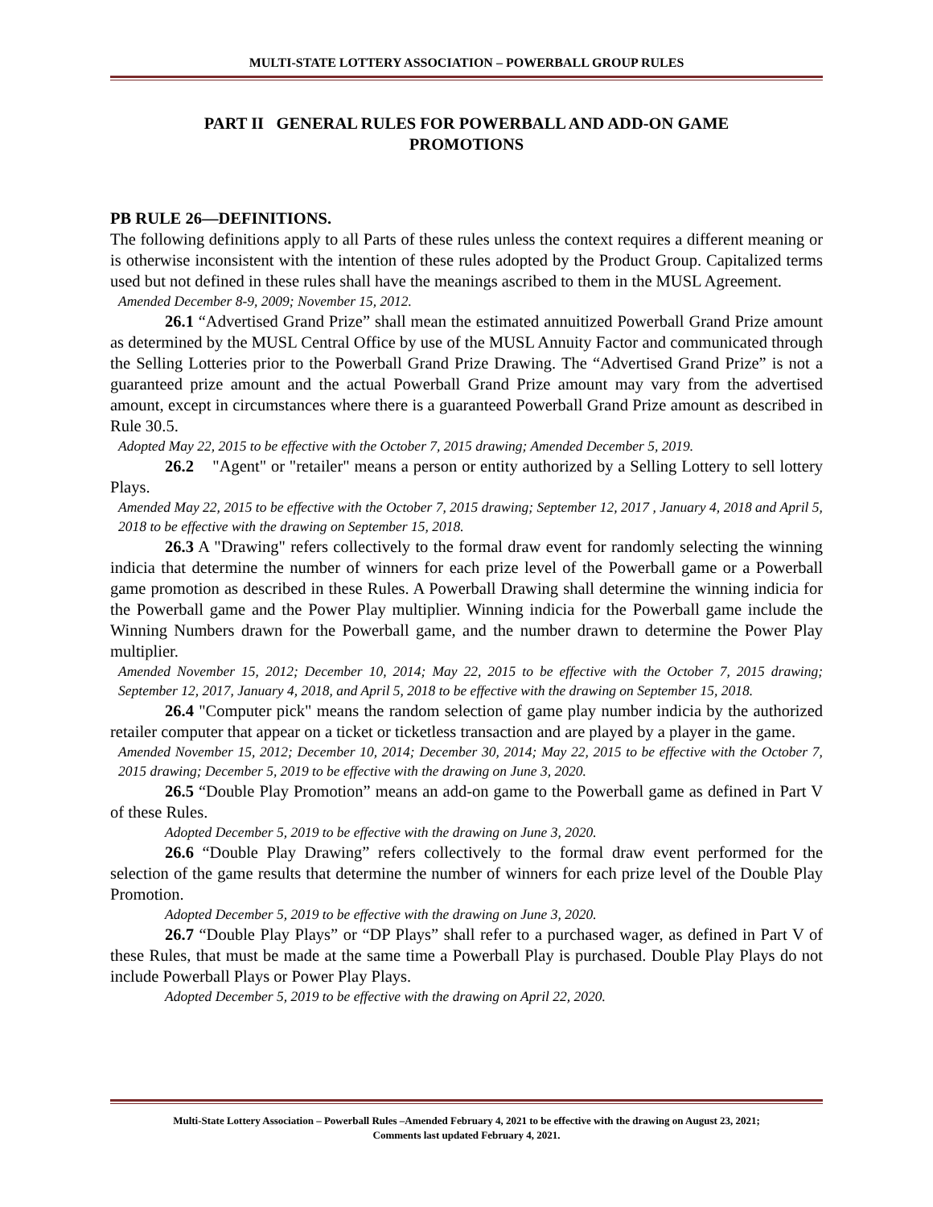MULTI-STATE LOTTERY ASSOCIATION – POWERBALL GROUP RULES
PART II GENERAL RULES FOR POWERBALL AND ADD-ON GAME
PROMOTIONS
PB RULE 26—DEFINITIONS.
The following definitions apply to all Parts of these rules unless the context requires a different meaning or is otherwise inconsistent with the intention of these rules adopted by the Product Group. Capitalized terms used but not defined in these rules shall have the meanings ascribed to them in the MUSL Agreement.
Amended December 8-9, 2009; November 15, 2012.
26.1 “Advertised Grand Prize” shall mean the estimated annuitized Powerball Grand Prize amount as determined by the MUSL Central Office by use of the MUSL Annuity Factor and communicated through the Selling Lotteries prior to the Powerball Grand Prize Drawing. The “Advertised Grand Prize” is not a guaranteed prize amount and the actual Powerball Grand Prize amount may vary from the advertised amount, except in circumstances where there is a guaranteed Powerball Grand Prize amount as described in Rule 30.5.
Adopted May 22, 2015 to be effective with the October 7, 2015 drawing; Amended December 5, 2019.
26.2 "Agent" or "retailer" means a person or entity authorized by a Selling Lottery to sell lottery Plays.
Amended May 22, 2015 to be effective with the October 7, 2015 drawing; September 12, 2017 , January 4, 2018 and April 5, 2018 to be effective with the drawing on September 15, 2018.
26.3 A "Drawing" refers collectively to the formal draw event for randomly selecting the winning indicia that determine the number of winners for each prize level of the Powerball game or a Powerball game promotion as described in these Rules. A Powerball Drawing shall determine the winning indicia for the Powerball game and the Power Play multiplier. Winning indicia for the Powerball game include the Winning Numbers drawn for the Powerball game, and the number drawn to determine the Power Play multiplier.
Amended November 15, 2012; December 10, 2014; May 22, 2015 to be effective with the October 7, 2015 drawing; September 12, 2017, January 4, 2018, and April 5, 2018 to be effective with the drawing on September 15, 2018.
26.4 "Computer pick" means the random selection of game play number indicia by the authorized retailer computer that appear on a ticket or ticketless transaction and are played by a player in the game.
Amended November 15, 2012; December 10, 2014; December 30, 2014; May 22, 2015 to be effective with the October 7, 2015 drawing; December 5, 2019 to be effective with the drawing on June 3, 2020.
26.5 “Double Play Promotion” means an add-on game to the Powerball game as defined in Part V of these Rules.
Adopted December 5, 2019 to be effective with the drawing on June 3, 2020.
26.6 “Double Play Drawing” refers collectively to the formal draw event performed for the selection of the game results that determine the number of winners for each prize level of the Double Play Promotion.
Adopted December 5, 2019 to be effective with the drawing on June 3, 2020.
26.7 “Double Play Plays” or “DP Plays” shall refer to a purchased wager, as defined in Part V of these Rules, that must be made at the same time a Powerball Play is purchased. Double Play Plays do not include Powerball Plays or Power Play Plays.
Adopted December 5, 2019 to be effective with the drawing on April 22, 2020.
Multi-State Lottery Association – Powerball Rules –Amended February 4, 2021 to be effective with the drawing on August 23, 2021;
Comments last updated February 4, 2021.